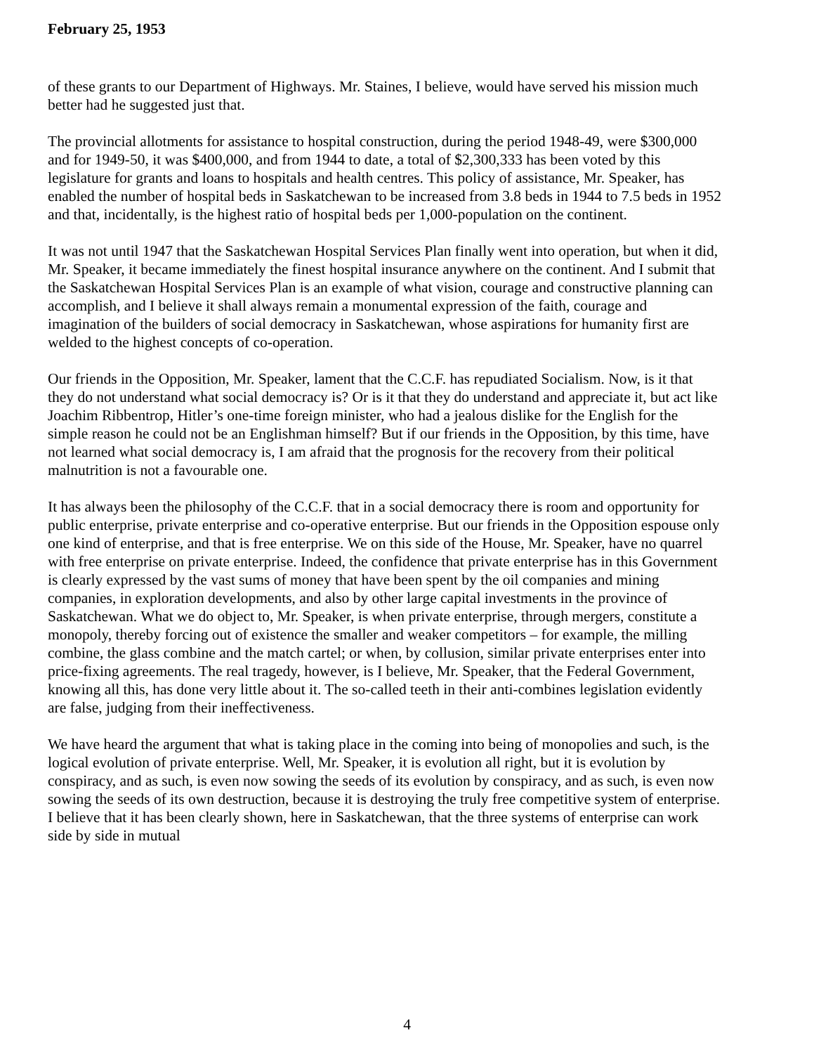February 25, 1953
of these grants to our Department of Highways. Mr. Staines, I believe, would have served his mission much better had he suggested just that.
The provincial allotments for assistance to hospital construction, during the period 1948-49, were $300,000 and for 1949-50, it was $400,000, and from 1944 to date, a total of $2,300,333 has been voted by this legislature for grants and loans to hospitals and health centres. This policy of assistance, Mr. Speaker, has enabled the number of hospital beds in Saskatchewan to be increased from 3.8 beds in 1944 to 7.5 beds in 1952 and that, incidentally, is the highest ratio of hospital beds per 1,000-population on the continent.
It was not until 1947 that the Saskatchewan Hospital Services Plan finally went into operation, but when it did, Mr. Speaker, it became immediately the finest hospital insurance anywhere on the continent. And I submit that the Saskatchewan Hospital Services Plan is an example of what vision, courage and constructive planning can accomplish, and I believe it shall always remain a monumental expression of the faith, courage and imagination of the builders of social democracy in Saskatchewan, whose aspirations for humanity first are welded to the highest concepts of co-operation.
Our friends in the Opposition, Mr. Speaker, lament that the C.C.F. has repudiated Socialism. Now, is it that they do not understand what social democracy is? Or is it that they do understand and appreciate it, but act like Joachim Ribbentrop, Hitler’s one-time foreign minister, who had a jealous dislike for the English for the simple reason he could not be an Englishman himself? But if our friends in the Opposition, by this time, have not learned what social democracy is, I am afraid that the prognosis for the recovery from their political malnutrition is not a favourable one.
It has always been the philosophy of the C.C.F. that in a social democracy there is room and opportunity for public enterprise, private enterprise and co-operative enterprise. But our friends in the Opposition espouse only one kind of enterprise, and that is free enterprise. We on this side of the House, Mr. Speaker, have no quarrel with free enterprise on private enterprise. Indeed, the confidence that private enterprise has in this Government is clearly expressed by the vast sums of money that have been spent by the oil companies and mining companies, in exploration developments, and also by other large capital investments in the province of Saskatchewan. What we do object to, Mr. Speaker, is when private enterprise, through mergers, constitute a monopoly, thereby forcing out of existence the smaller and weaker competitors – for example, the milling combine, the glass combine and the match cartel; or when, by collusion, similar private enterprises enter into price-fixing agreements. The real tragedy, however, is I believe, Mr. Speaker, that the Federal Government, knowing all this, has done very little about it. The so-called teeth in their anti-combines legislation evidently are false, judging from their ineffectiveness.
We have heard the argument that what is taking place in the coming into being of monopolies and such, is the logical evolution of private enterprise. Well, Mr. Speaker, it is evolution all right, but it is evolution by conspiracy, and as such, is even now sowing the seeds of its evolution by conspiracy, and as such, is even now sowing the seeds of its own destruction, because it is destroying the truly free competitive system of enterprise. I believe that it has been clearly shown, here in Saskatchewan, that the three systems of enterprise can work side by side in mutual
4